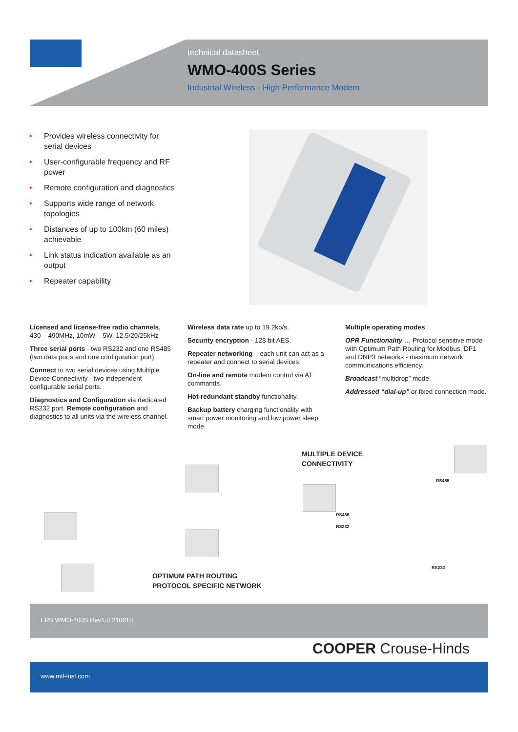technical datasheet
WMO-400S Series
Industrial Wireless - High Performance Modem
• Provides wireless connectivity for serial devices
• User-configurable frequency and RF power
• Remote configuration and diagnostics
• Supports wide range of network topologies
• Distances of up to 100km (60 miles) achievable
• Link status indication available as an output
• Repeater capability
Licensed and license-free radio channels, 430 – 490MHz, 10mW – 5W, 12.5/20/25kHz
Three serial ports - two RS232 and one RS485 (two data ports and one configuration port).
Connect to two serial devices using Multiple Device Connectivity - two independent configurable serial ports.
Diagnostics and Configuration via dedicated RS232 port. Remote configuration and diagnostics to all units via the wireless channel.
Wireless data rate up to 19.2kb/s.
Security encryption - 128 bit AES.
Repeater networking – each unit can act as a repeater and connect to serial devices.
On-line and remote modem control via AT commands.
Hot-redundant standby functionality.
Backup battery charging functionality with smart power monitoring and low power sleep mode.
Multiple operating modes
OPR Functionality … Protocol sensitive mode with Optimum Path Routing for Modbus, DF1 and DNP3 networks - maximum network communications efficiency.
Broadcast “multidrop” mode.
Addressed “dial-up” or fixed connection mode.
OPTIMUM PATH ROUTING
PROTOCOL SPECIFIC NETWORK
MULTIPLE DEVICE
CONNECTIVITY
RS485
RS485
RS232
RS232
EPS WMO-400S Rev1.0 210610
COOPER Crouse-Hinds
www.mtl-inst.com